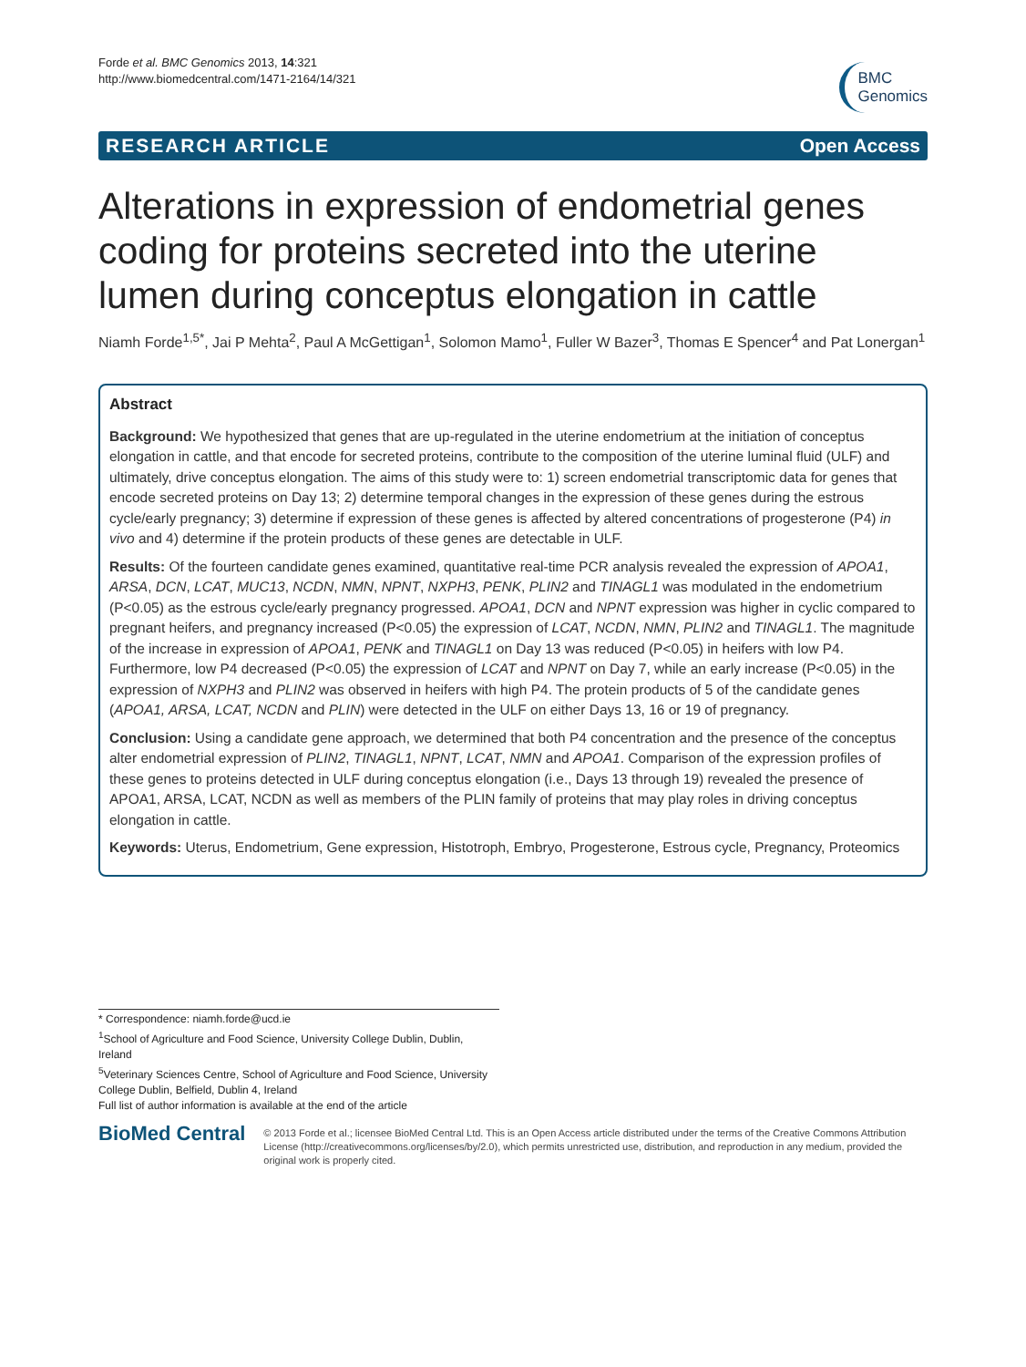Forde et al. BMC Genomics 2013, 14:321
http://www.biomedcentral.com/1471-2164/14/321
BMC
Genomics
RESEARCH ARTICLE Open Access
Alterations in expression of endometrial genes coding for proteins secreted into the uterine lumen during conceptus elongation in cattle
Niamh Forde<sup>1,5*</sup>, Jai P Mehta<sup>2</sup>, Paul A McGettigan<sup>1</sup>, Solomon Mamo<sup>1</sup>, Fuller W Bazer<sup>3</sup>, Thomas E Spencer<sup>4</sup> and Pat Lonergan<sup>1</sup>
Abstract
Background: We hypothesized that genes that are up-regulated in the uterine endometrium at the initiation of conceptus elongation in cattle, and that encode for secreted proteins, contribute to the composition of the uterine luminal fluid (ULF) and ultimately, drive conceptus elongation. The aims of this study were to: 1) screen endometrial transcriptomic data for genes that encode secreted proteins on Day 13; 2) determine temporal changes in the expression of these genes during the estrous cycle/early pregnancy; 3) determine if expression of these genes is affected by altered concentrations of progesterone (P4) in vivo and 4) determine if the protein products of these genes are detectable in ULF.
Results: Of the fourteen candidate genes examined, quantitative real-time PCR analysis revealed the expression of APOA1, ARSA, DCN, LCAT, MUC13, NCDN, NMN, NPNT, NXPH3, PENK, PLIN2 and TINAGL1 was modulated in the endometrium (P<0.05) as the estrous cycle/early pregnancy progressed. APOA1, DCN and NPNT expression was higher in cyclic compared to pregnant heifers, and pregnancy increased (P<0.05) the expression of LCAT, NCDN, NMN, PLIN2 and TINAGL1. The magnitude of the increase in expression of APOA1, PENK and TINAGL1 on Day 13 was reduced (P<0.05) in heifers with low P4. Furthermore, low P4 decreased (P<0.05) the expression of LCAT and NPNT on Day 7, while an early increase (P<0.05) in the expression of NXPH3 and PLIN2 was observed in heifers with high P4. The protein products of 5 of the candidate genes (APOA1, ARSA, LCAT, NCDN and PLIN) were detected in the ULF on either Days 13, 16 or 19 of pregnancy.
Conclusion: Using a candidate gene approach, we determined that both P4 concentration and the presence of the conceptus alter endometrial expression of PLIN2, TINAGL1, NPNT, LCAT, NMN and APOA1. Comparison of the expression profiles of these genes to proteins detected in ULF during conceptus elongation (i.e., Days 13 through 19) revealed the presence of APOA1, ARSA, LCAT, NCDN as well as members of the PLIN family of proteins that may play roles in driving conceptus elongation in cattle.
Keywords: Uterus, Endometrium, Gene expression, Histotroph, Embryo, Progesterone, Estrous cycle, Pregnancy, Proteomics
* Correspondence: niamh.forde@ucd.ie
<sup>1</sup> School of Agriculture and Food Science, University College Dublin, Dublin, Ireland
<sup>5</sup> Veterinary Sciences Centre, School of Agriculture and Food Science, University College Dublin, Belfield, Dublin 4, Ireland
Full list of author information is available at the end of the article
BioMed Central
© 2013 Forde et al.; licensee BioMed Central Ltd. This is an Open Access article distributed under the terms of the Creative Commons Attribution License (http://creativecommons.org/licenses/by/2.0), which permits unrestricted use, distribution, and reproduction in any medium, provided the original work is properly cited.